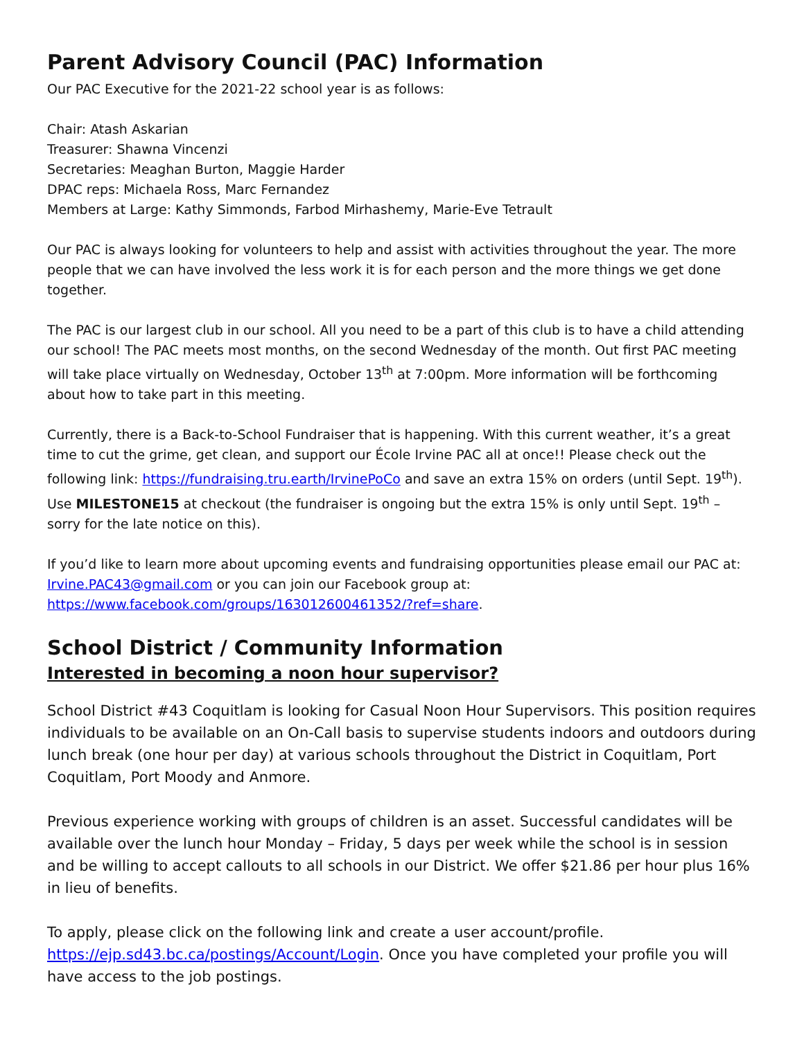Parent Advisory Council (PAC) Information
Our PAC Executive for the 2021-22 school year is as follows:
Chair: Atash Askarian
Treasurer: Shawna Vincenzi
Secretaries: Meaghan Burton, Maggie Harder
DPAC reps: Michaela Ross, Marc Fernandez
Members at Large: Kathy Simmonds, Farbod Mirhashemy, Marie-Eve Tetrault
Our PAC is always looking for volunteers to help and assist with activities throughout the year. The more people that we can have involved the less work it is for each person and the more things we get done together.
The PAC is our largest club in our school. All you need to be a part of this club is to have a child attending our school! The PAC meets most months, on the second Wednesday of the month. Out first PAC meeting will take place virtually on Wednesday, October 13<sup>th</sup> at 7:00pm. More information will be forthcoming about how to take part in this meeting.
Currently, there is a Back-to-School Fundraiser that is happening. With this current weather, it’s a great time to cut the grime, get clean, and support our École Irvine PAC all at once!! Please check out the following link: https://fundraising.tru.earth/IrvinePoCo and save an extra 15% on orders (until Sept. 19<sup>th</sup>). Use MILESTONE15 at checkout (the fundraiser is ongoing but the extra 15% is only until Sept. 19<sup>th</sup> – sorry for the late notice on this).
If you’d like to learn more about upcoming events and fundraising opportunities please email our PAC at: Irvine.PAC43@gmail.com or you can join our Facebook group at: https://www.facebook.com/groups/163012600461352/?ref=share.
School District / Community Information
Interested in becoming a noon hour supervisor?
School District #43 Coquitlam is looking for Casual Noon Hour Supervisors. This position requires individuals to be available on an On-Call basis to supervise students indoors and outdoors during lunch break (one hour per day) at various schools throughout the District in Coquitlam, Port Coquitlam, Port Moody and Anmore.
Previous experience working with groups of children is an asset. Successful candidates will be available over the lunch hour Monday – Friday, 5 days per week while the school is in session and be willing to accept callouts to all schools in our District. We offer $21.86 per hour plus 16% in lieu of benefits.
To apply, please click on the following link and create a user account/profile. https://ejp.sd43.bc.ca/postings/Account/Login. Once you have completed your profile you will have access to the job postings.